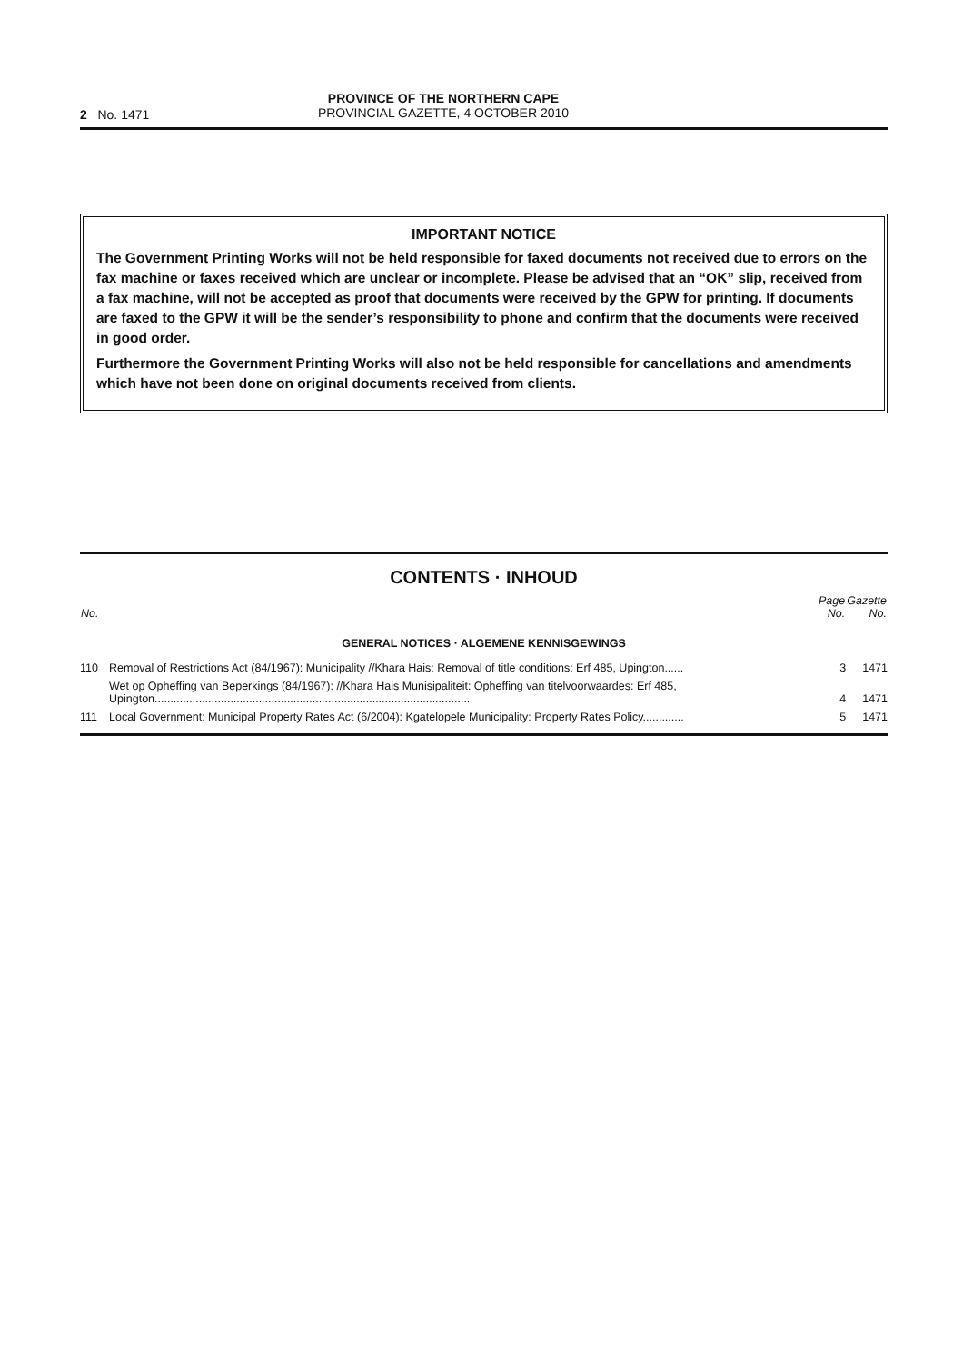2 No. 1471
PROVINCE OF THE NORTHERN CAPE
PROVINCIAL GAZETTE, 4 OCTOBER 2010
IMPORTANT NOTICE
The Government Printing Works will not be held responsible for faxed documents not received due to errors on the fax machine or faxes received which are unclear or incomplete. Please be advised that an “OK” slip, received from a fax machine, will not be accepted as proof that documents were received by the GPW for printing. If documents are faxed to the GPW it will be the sender’s responsibility to phone and confirm that the documents were received in good order.
Furthermore the Government Printing Works will also not be held responsible for cancellations and amendments which have not been done on original documents received from clients.
CONTENTS · INHOUD
| No. | | Page No. | Gazette No. |
| --- | --- | --- | --- |
| GENERAL NOTICES · ALGEMENE KENNISGEWINGS | | | |
| 110 | Removal of Restrictions Act (84/1967): Municipality //Khara Hais: Removal of title conditions: Erf 485, Upington...... | 3 | 1471 |
| | Wet op Opheffing van Beperkings (84/1967): //Khara Hais Munisipaliteit: Opheffing van titelvoorwaardes: Erf 485, Upington.................................................................................................... | 4 | 1471 |
| 111 | Local Government: Municipal Property Rates Act (6/2004): Kgatelopele Municipality: Property Rates Policy............. | 5 | 1471 |